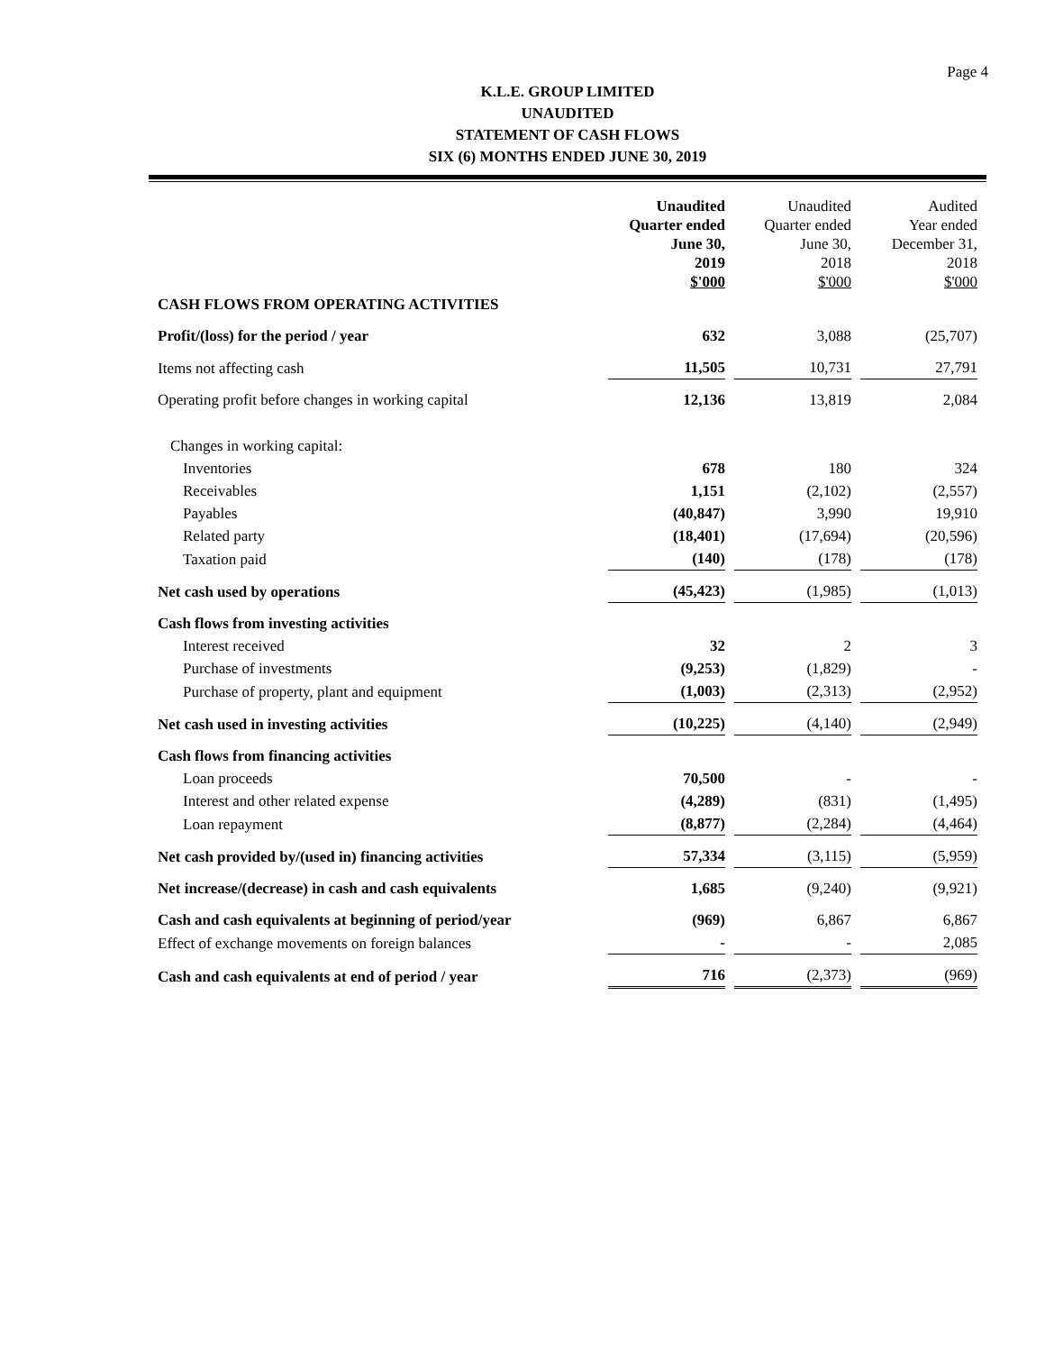Page 4
K.L.E. GROUP LIMITED
UNAUDITED
STATEMENT OF CASH FLOWS
SIX (6) MONTHS ENDED JUNE 30, 2019
| | Unaudited Quarter ended June 30, 2019 $'000 | Unaudited Quarter ended June 30, 2018 $'000 | Audited Year ended December 31, 2018 $'000 |
| --- | --- | --- | --- |
| CASH FLOWS FROM OPERATING ACTIVITIES | | | |
| Profit/(loss) for the period / year | 632 | 3,088 | (25,707) |
| Items not affecting cash | 11,505 | 10,731 | 27,791 |
| Operating profit before changes in working capital | 12,136 | 13,819 | 2,084 |
| Changes in working capital: | | | |
| Inventories | 678 | 180 | 324 |
| Receivables | 1,151 | (2,102) | (2,557) |
| Payables | (40,847) | 3,990 | 19,910 |
| Related party | (18,401) | (17,694) | (20,596) |
| Taxation paid | (140) | (178) | (178) |
| Net cash used by operations | (45,423) | (1,985) | (1,013) |
| Cash flows from investing activities | | | |
| Interest received | 32 | 2 | 3 |
| Purchase of investments | (9,253) | (1,829) | - |
| Purchase of property, plant and equipment | (1,003) | (2,313) | (2,952) |
| Net cash used in investing activities | (10,225) | (4,140) | (2,949) |
| Cash flows from financing activities | | | |
| Loan proceeds | 70,500 | - | - |
| Interest and other related expense | (4,289) | (831) | (1,495) |
| Loan repayment | (8,877) | (2,284) | (4,464) |
| Net cash provided by/(used in) financing activities | 57,334 | (3,115) | (5,959) |
| Net increase/(decrease) in cash and cash equivalents | 1,685 | (9,240) | (9,921) |
| Cash and cash equivalents at beginning of period/year | (969) | 6,867 | 6,867 |
| Effect of exchange movements on foreign balances | - | - | 2,085 |
| Cash and cash equivalents at end of period / year | 716 | (2,373) | (969) |